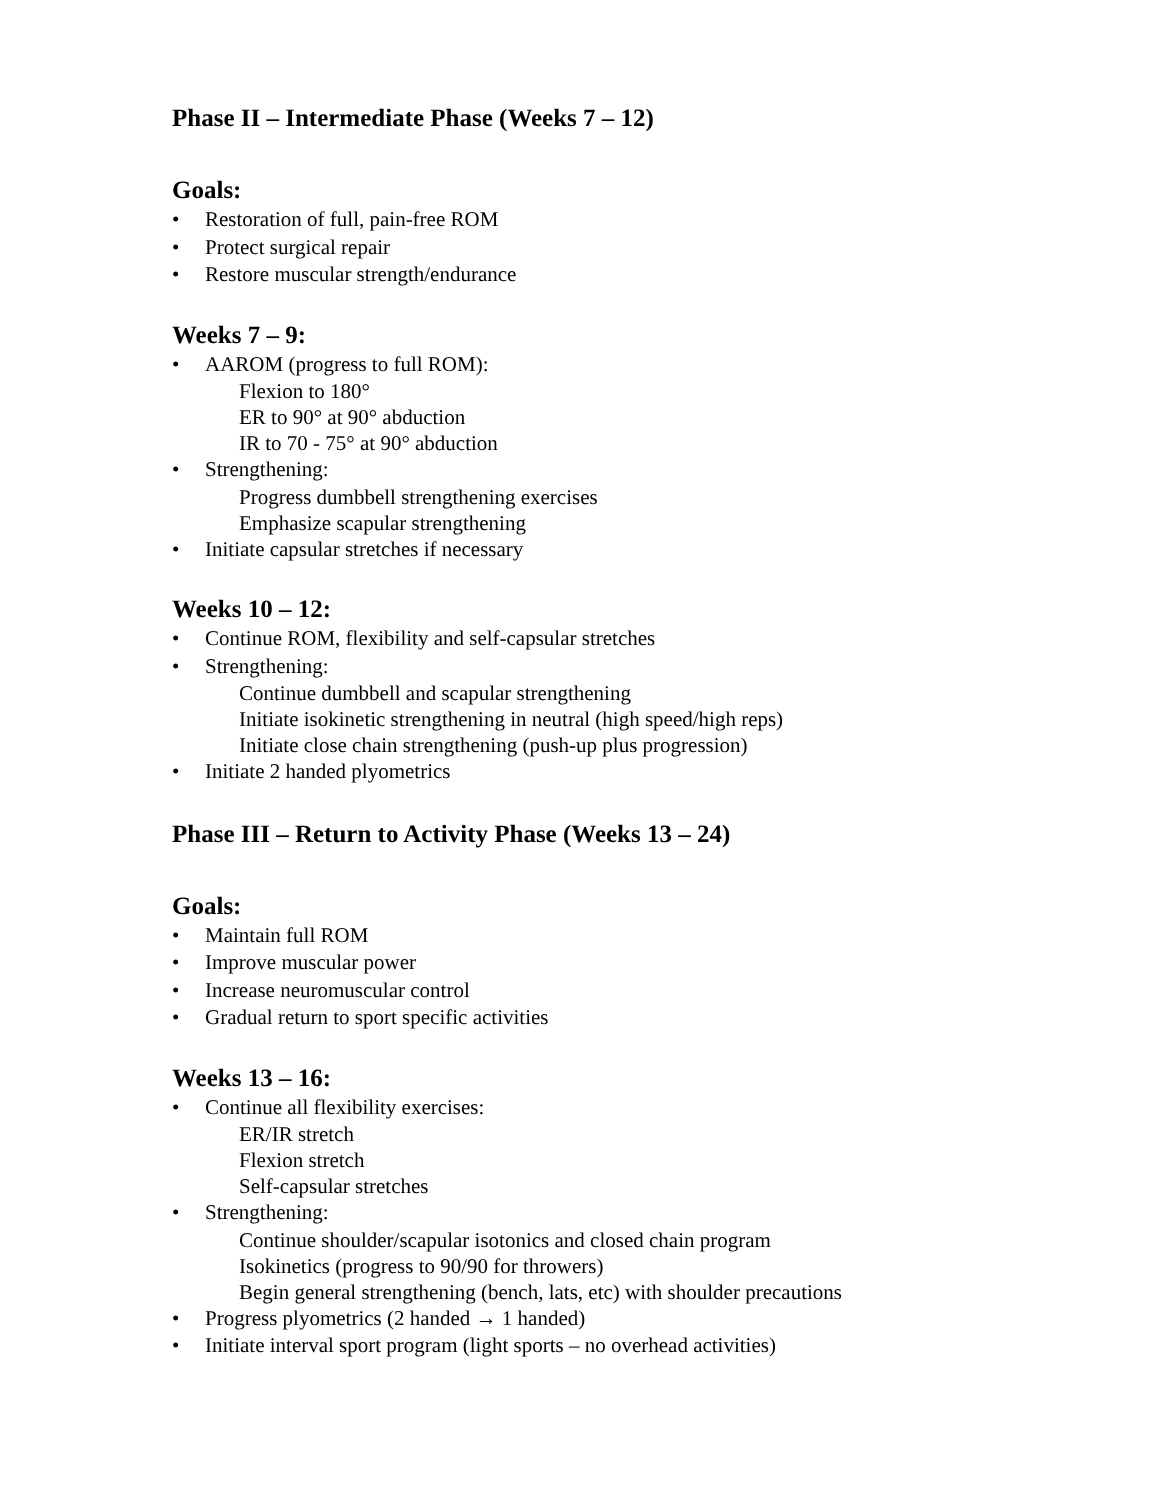Phase II – Intermediate Phase (Weeks 7 – 12)
Goals:
• Restoration of full, pain-free ROM
• Protect surgical repair
• Restore muscular strength/endurance
Weeks 7 – 9:
• AAROM (progress to full ROM):
Flexion to 180°
ER to 90° at 90° abduction
IR to 70 - 75° at 90° abduction
• Strengthening:
Progress dumbbell strengthening exercises
Emphasize scapular strengthening
• Initiate capsular stretches if necessary
Weeks 10 – 12:
• Continue ROM, flexibility and self-capsular stretches
• Strengthening:
Continue dumbbell and scapular strengthening
Initiate isokinetic strengthening in neutral (high speed/high reps)
Initiate close chain strengthening (push-up plus progression)
• Initiate 2 handed plyometrics
Phase III – Return to Activity Phase (Weeks 13 – 24)
Goals:
• Maintain full ROM
• Improve muscular power
• Increase neuromuscular control
• Gradual return to sport specific activities
Weeks 13 – 16:
• Continue all flexibility exercises:
ER/IR stretch
Flexion stretch
Self-capsular stretches
• Strengthening:
Continue shoulder/scapular isotonics and closed chain program
Isokinetics (progress to 90/90 for throwers)
Begin general strengthening (bench, lats, etc) with shoulder precautions
• Progress plyometrics (2 handed → 1 handed)
• Initiate interval sport program (light sports – no overhead activities)